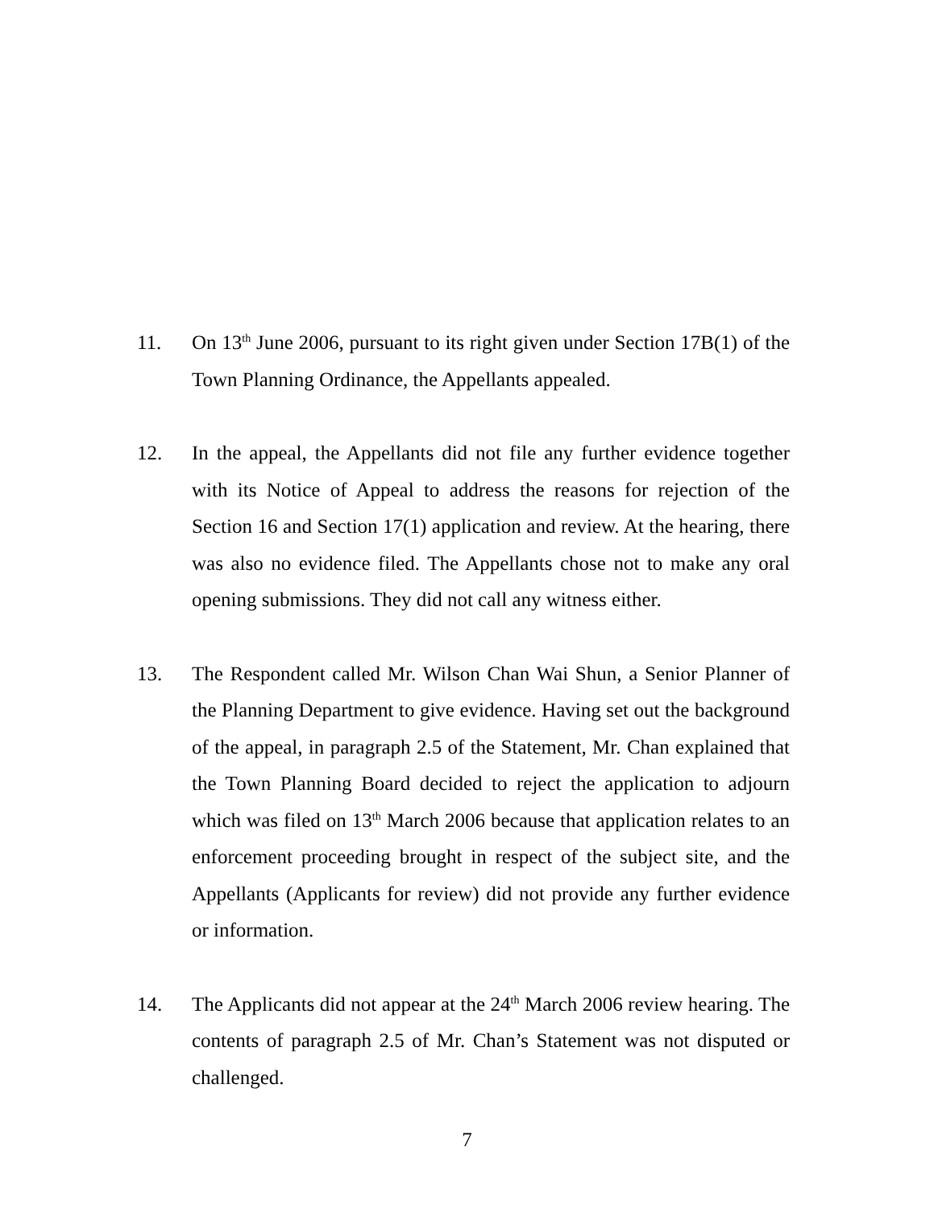11. On 13<sup>th</sup> June 2006, pursuant to its right given under Section 17B(1) of the Town Planning Ordinance, the Appellants appealed.
12. In the appeal, the Appellants did not file any further evidence together with its Notice of Appeal to address the reasons for rejection of the Section 16 and Section 17(1) application and review. At the hearing, there was also no evidence filed. The Appellants chose not to make any oral opening submissions. They did not call any witness either.
13. The Respondent called Mr. Wilson Chan Wai Shun, a Senior Planner of the Planning Department to give evidence. Having set out the background of the appeal, in paragraph 2.5 of the Statement, Mr. Chan explained that the Town Planning Board decided to reject the application to adjourn which was filed on 13<sup>th</sup> March 2006 because that application relates to an enforcement proceeding brought in respect of the subject site, and the Appellants (Applicants for review) did not provide any further evidence or information.
14. The Applicants did not appear at the 24<sup>th</sup> March 2006 review hearing. The contents of paragraph 2.5 of Mr. Chan’s Statement was not disputed or challenged.
7